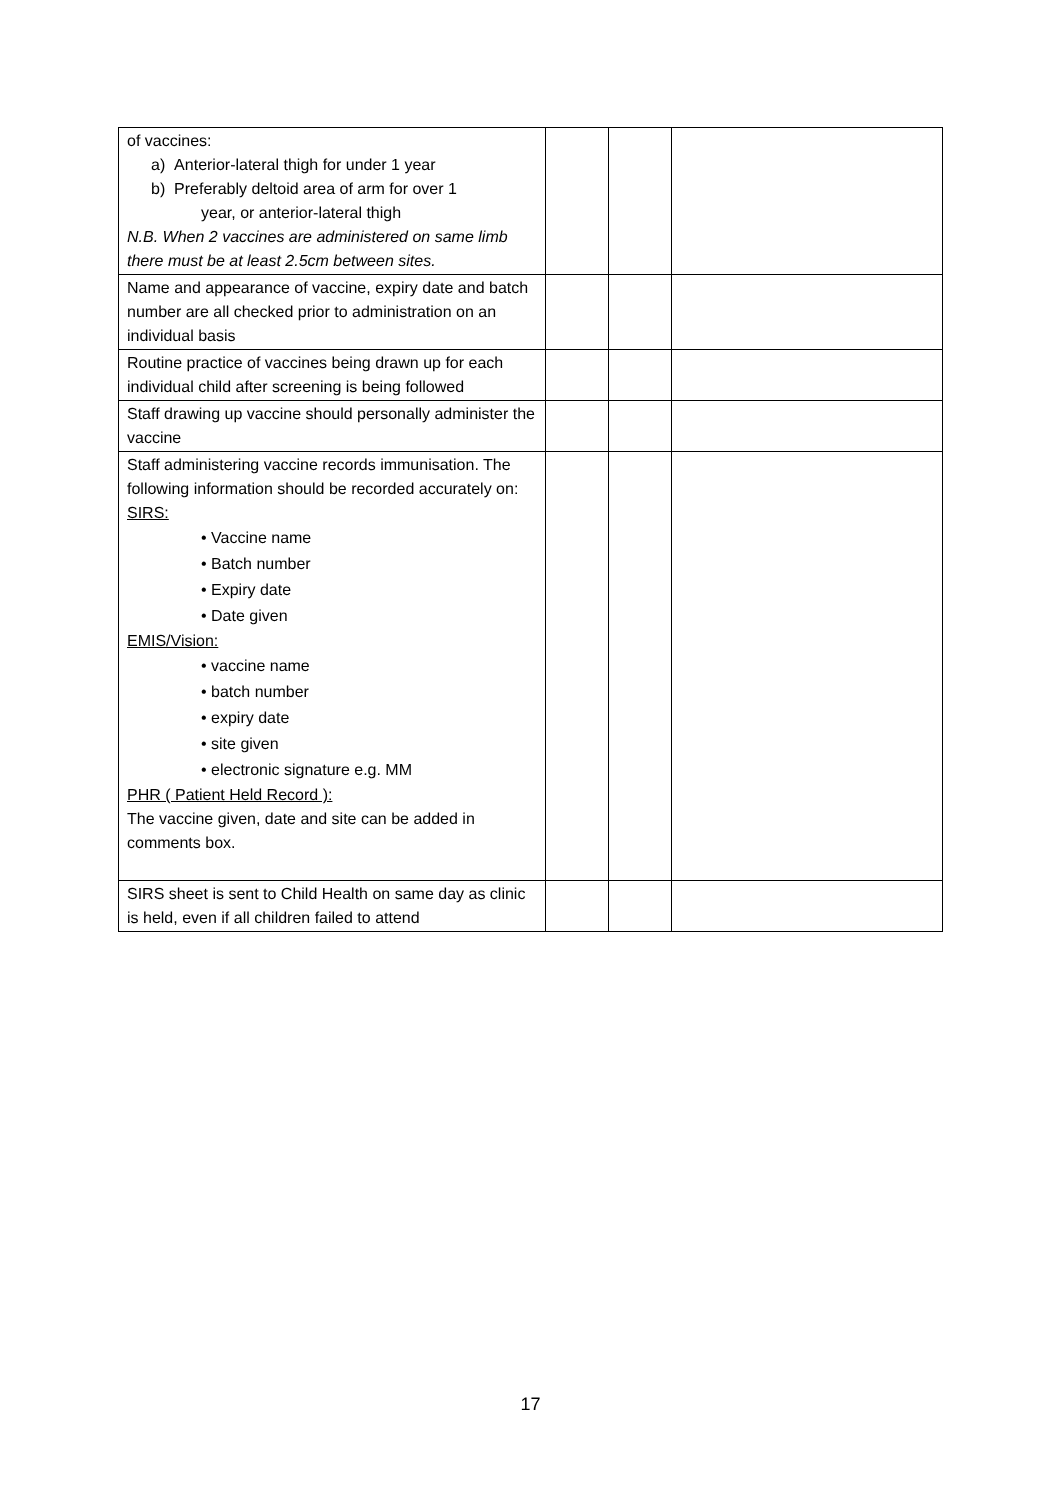| of vaccines: a) Anterior-lateral thigh for under 1 year b) Preferably deltoid area of arm for over 1 year, or anterior-lateral thigh N.B. When 2 vaccines are administered on same limb there must be at least 2.5cm between sites. | | | |
| Name and appearance of vaccine, expiry date and batch number are all checked prior to administration on an individual basis | | | |
| Routine practice of vaccines being drawn up for each individual child after screening is being followed | | | |
| Staff drawing up vaccine should personally administer the vaccine | | | |
| Staff administering vaccine records immunisation. The following information should be recorded accurately on: SIRS: • Vaccine name • Batch number • Expiry date • Date given EMIS/Vision: • vaccine name • batch number • expiry date • site given • electronic signature e.g. MM PHR ( Patient Held Record ): The vaccine given, date and site can be added in comments box. | | | |
| SIRS sheet is sent to Child Health on same day as clinic is held, even if all children failed to attend | | | |
17